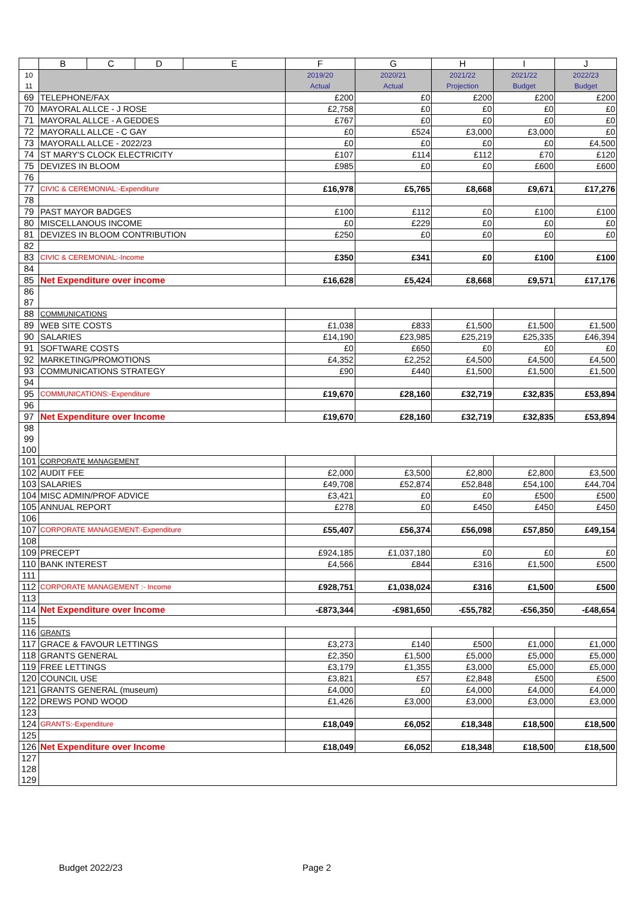| | B | C | D | E | F | G | H | I | J |
| --- | --- | --- | --- | --- | --- | --- | --- | --- | --- |
| 10 11 | | | | | 2019/20 Actual | 2020/21 Actual | 2021/22 Projection | 2021/22 Budget | 2022/23 Budget |
| 69 | TELEPHONE/FAX | | | | £200 | £0 | £200 | £200 | £200 |
| 70 | MAYORAL ALLCE - J ROSE | | | | £2,758 | £0 | £0 | £0 | £0 |
| 71 | MAYORAL ALLCE - A GEDDES | | | | £767 | £0 | £0 | £0 | £0 |
| 72 | MAYORALL ALLCE - C GAY | | | | £0 | £524 | £3,000 | £3,000 | £0 |
| 73 | MAYORALL ALLCE - 2022/23 | | | | £0 | £0 | £0 | £0 | £4,500 |
| 74 | ST MARY'S CLOCK ELECTRICITY | | | | £107 | £114 | £112 | £70 | £120 |
| 75 | DEVIZES IN BLOOM | | | | £985 | £0 | £0 | £600 | £600 |
| 76 | | | | | | | | | |
| 77 | CIVIC & CEREMONIAL:-Expenditure | | | | £16,978 | £5,765 | £8,668 | £9,671 | £17,276 |
| 78 | | | | | | | | | |
| 79 | PAST MAYOR BADGES | | | | £100 | £112 | £0 | £100 | £100 |
| 80 | MISCELLANOUS INCOME | | | | £0 | £229 | £0 | £0 | £0 |
| 81 | DEVIZES IN BLOOM CONTRIBUTION | | | | £250 | £0 | £0 | £0 | £0 |
| 82 | | | | | | | | | |
| 83 | CIVIC & CEREMONIAL:-Income | | | | £350 | £341 | £0 | £100 | £100 |
| 84 | | | | | | | | | |
| 85 | Net Expenditure over income | | | | £16,628 | £5,424 | £8,668 | £9,571 | £17,176 |
| 86 87 | | | | | | | | | |
| 88 | COMMUNICATIONS | | | | | | | | |
| 89 | WEB SITE COSTS | | | | £1,038 | £833 | £1,500 | £1,500 | £1,500 |
| 90 | SALARIES | | | | £14,190 | £23,985 | £25,219 | £25,335 | £46,394 |
| 91 | SOFTWARE COSTS | | | | £0 | £650 | £0 | £0 | £0 |
| 92 | MARKETING/PROMOTIONS | | | | £4,352 | £2,252 | £4,500 | £4,500 | £4,500 |
| 93 | COMMUNICATIONS STRATEGY | | | | £90 | £440 | £1,500 | £1,500 | £1,500 |
| 94 | | | | | | | | | |
| 95 | COMMUNICATIONS:-Expenditure | | | | £19,670 | £28,160 | £32,719 | £32,835 | £53,894 |
| 96 | | | | | | | | | |
| 97 | Net Expenditure over Income | | | | £19,670 | £28,160 | £32,719 | £32,835 | £53,894 |
| 98 99 100 | | | | | | | | | |
| 101 | CORPORATE MANAGEMENT | | | | | | | | |
| 102 | AUDIT FEE | | | | £2,000 | £3,500 | £2,800 | £2,800 | £3,500 |
| 103 | SALARIES | | | | £49,708 | £52,874 | £52,848 | £54,100 | £44,704 |
| 104 | MISC ADMIN/PROF ADVICE | | | | £3,421 | £0 | £0 | £500 | £500 |
| 105 | ANNUAL REPORT | | | | £278 | £0 | £450 | £450 | £450 |
| 106 | | | | | | | | | |
| 107 | CORPORATE MANAGEMENT:-Expenditure | | | | £55,407 | £56,374 | £56,098 | £57,850 | £49,154 |
| 108 | | | | | | | | | |
| 109 | PRECEPT | | | | £924,185 | £1,037,180 | £0 | £0 | £0 |
| 110 | BANK INTEREST | | | | £4,566 | £844 | £316 | £1,500 | £500 |
| 111 | | | | | | | | | |
| 112 | CORPORATE MANAGEMENT :- Income | | | | £928,751 | £1,038,024 | £316 | £1,500 | £500 |
| 113 | | | | | | | | | |
| 114 | Net Expenditure over Income | | | | -£873,344 | -£981,650 | -£55,782 | -£56,350 | -£48,654 |
| 115 | | | | | | | | | |
| 116 | GRANTS | | | | | | | | |
| 117 | GRACE & FAVOUR LETTINGS | | | | £3,273 | £140 | £500 | £1,000 | £1,000 |
| 118 | GRANTS GENERAL | | | | £2,350 | £1,500 | £5,000 | £5,000 | £5,000 |
| 119 | FREE LETTINGS | | | | £3,179 | £1,355 | £3,000 | £5,000 | £5,000 |
| 120 | COUNCIL USE | | | | £3,821 | £57 | £2,848 | £500 | £500 |
| 121 | GRANTS GENERAL (museum) | | | | £4,000 | £0 | £4,000 | £4,000 | £4,000 |
| 122 | DREWS POND WOOD | | | | £1,426 | £3,000 | £3,000 | £3,000 | £3,000 |
| 123 | | | | | | | | | |
| 124 | GRANTS:-Expenditure | | | | £18,049 | £6,052 | £18,348 | £18,500 | £18,500 |
| 125 | | | | | | | | | |
| 126 | Net Expenditure over Income | | | | £18,049 | £6,052 | £18,348 | £18,500 | £18,500 |
| 127 128 129 | | | | | | | | | |
Budget 2022/23 Page 2